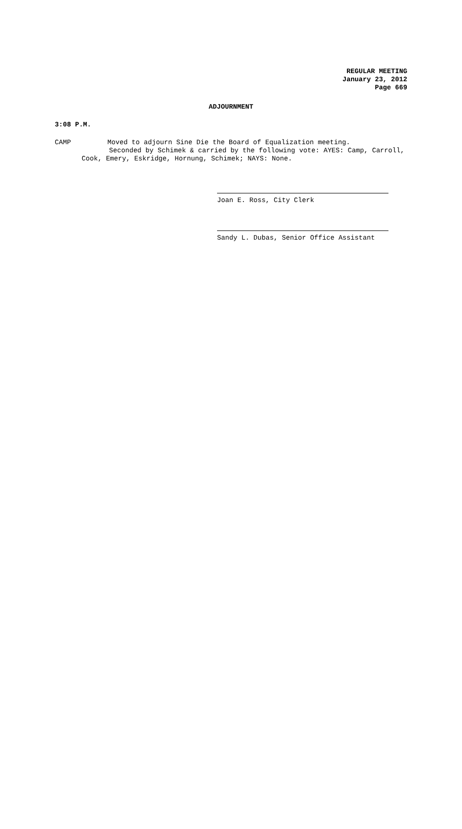REGULAR MEETING
January 23, 2012
Page 669
ADJOURNMENT
3:08 P.M.
CAMP Moved to adjourn Sine Die the Board of Equalization meeting.
Seconded by Schimek & carried by the following vote: AYES: Camp, Carroll,
Cook, Emery, Eskridge, Hornung, Schimek; NAYS: None.
Joan E. Ross, City Clerk
Sandy L. Dubas, Senior Office Assistant